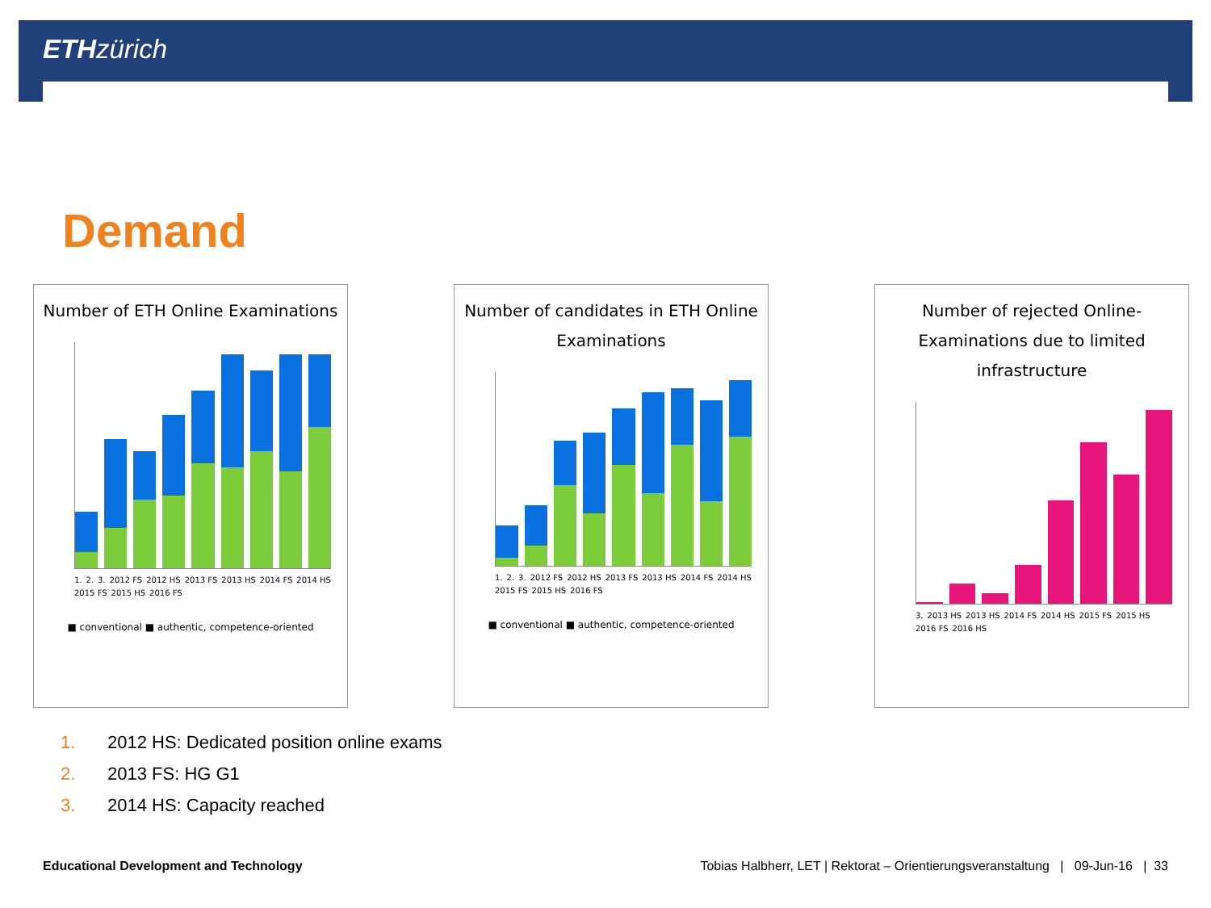ETHzürich
Demand
Number of ETH Online Examinations
1. 2. 3. 2012 FS 2012 HS 2013 FS 2013 HS 2014 FS 2014 HS 2015 FS 2015 HS 2016 FS
■ conventional ■ authentic, competence-oriented
Number of candidates in ETH Online Examinations
1. 2. 3. 2012 FS 2012 HS 2013 FS 2013 HS 2014 FS 2014 HS 2015 FS 2015 HS 2016 FS
■ conventional ■ authentic, competence-oriented
Number of rejected Online-Examinations due to limited infrastructure
3. 2013 HS 2013 HS 2014 FS 2014 HS 2015 FS 2015 HS 2016 FS 2016 HS
1. 2012 HS: Dedicated position online exams
2. 2013 FS: HG G1
3. 2014 HS: Capacity reached
Educational Development and Technology Tobias Halbherr, LET | Rektorat – Orientierungsveranstaltung | 09-Jun-16 | 33